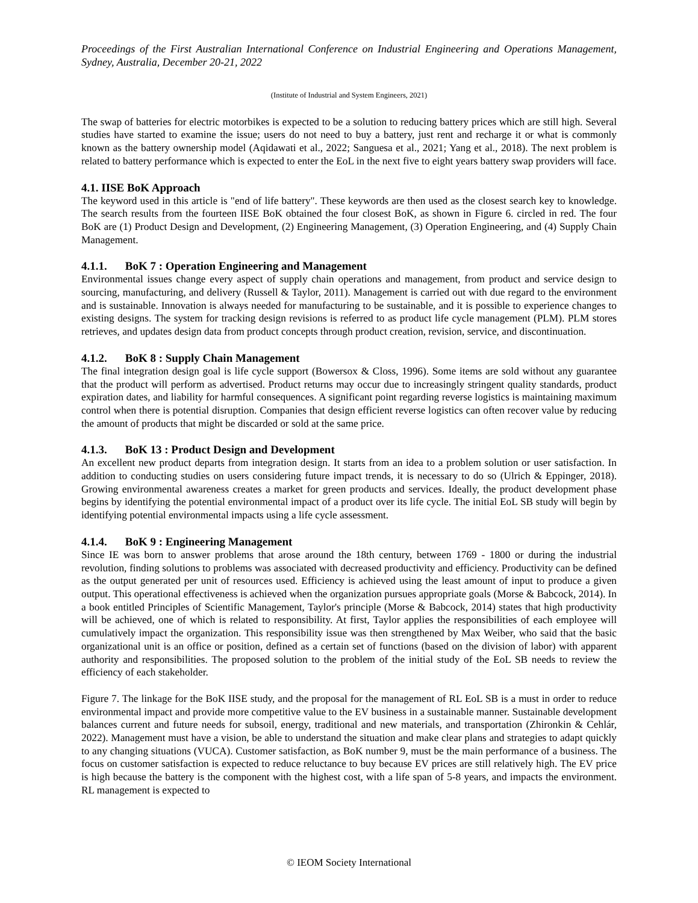Proceedings of the First Australian International Conference on Industrial Engineering and Operations Management, Sydney, Australia, December 20-21, 2022
(Institute of Industrial and System Engineers, 2021)
The swap of batteries for electric motorbikes is expected to be a solution to reducing battery prices which are still high. Several studies have started to examine the issue; users do not need to buy a battery, just rent and recharge it or what is commonly known as the battery ownership model (Aqidawati et al., 2022; Sanguesa et al., 2021; Yang et al., 2018). The next problem is related to battery performance which is expected to enter the EoL in the next five to eight years battery swap providers will face.
4.1. IISE BoK Approach
The keyword used in this article is "end of life battery". These keywords are then used as the closest search key to knowledge. The search results from the fourteen IISE BoK obtained the four closest BoK, as shown in Figure 6. circled in red. The four BoK are (1) Product Design and Development, (2) Engineering Management, (3) Operation Engineering, and (4) Supply Chain Management.
4.1.1. BoK 7 : Operation Engineering and Management
Environmental issues change every aspect of supply chain operations and management, from product and service design to sourcing, manufacturing, and delivery (Russell & Taylor, 2011). Management is carried out with due regard to the environment and is sustainable. Innovation is always needed for manufacturing to be sustainable, and it is possible to experience changes to existing designs. The system for tracking design revisions is referred to as product life cycle management (PLM). PLM stores retrieves, and updates design data from product concepts through product creation, revision, service, and discontinuation.
4.1.2. BoK 8 : Supply Chain Management
The final integration design goal is life cycle support (Bowersox & Closs, 1996). Some items are sold without any guarantee that the product will perform as advertised. Product returns may occur due to increasingly stringent quality standards, product expiration dates, and liability for harmful consequences. A significant point regarding reverse logistics is maintaining maximum control when there is potential disruption. Companies that design efficient reverse logistics can often recover value by reducing the amount of products that might be discarded or sold at the same price.
4.1.3. BoK 13 : Product Design and Development
An excellent new product departs from integration design. It starts from an idea to a problem solution or user satisfaction. In addition to conducting studies on users considering future impact trends, it is necessary to do so (Ulrich & Eppinger, 2018). Growing environmental awareness creates a market for green products and services. Ideally, the product development phase begins by identifying the potential environmental impact of a product over its life cycle. The initial EoL SB study will begin by identifying potential environmental impacts using a life cycle assessment.
4.1.4. BoK 9 : Engineering Management
Since IE was born to answer problems that arose around the 18th century, between 1769 - 1800 or during the industrial revolution, finding solutions to problems was associated with decreased productivity and efficiency. Productivity can be defined as the output generated per unit of resources used. Efficiency is achieved using the least amount of input to produce a given output. This operational effectiveness is achieved when the organization pursues appropriate goals (Morse & Babcock, 2014). In a book entitled Principles of Scientific Management, Taylor's principle (Morse & Babcock, 2014) states that high productivity will be achieved, one of which is related to responsibility. At first, Taylor applies the responsibilities of each employee will cumulatively impact the organization. This responsibility issue was then strengthened by Max Weiber, who said that the basic organizational unit is an office or position, defined as a certain set of functions (based on the division of labor) with apparent authority and responsibilities. The proposed solution to the problem of the initial study of the EoL SB needs to review the efficiency of each stakeholder.
Figure 7. The linkage for the BoK IISE study, and the proposal for the management of RL EoL SB is a must in order to reduce environmental impact and provide more competitive value to the EV business in a sustainable manner. Sustainable development balances current and future needs for subsoil, energy, traditional and new materials, and transportation (Zhironkin & Cehlár, 2022). Management must have a vision, be able to understand the situation and make clear plans and strategies to adapt quickly to any changing situations (VUCA). Customer satisfaction, as BoK number 9, must be the main performance of a business. The focus on customer satisfaction is expected to reduce reluctance to buy because EV prices are still relatively high. The EV price is high because the battery is the component with the highest cost, with a life span of 5-8 years, and impacts the environment. RL management is expected to
© IEOM Society International